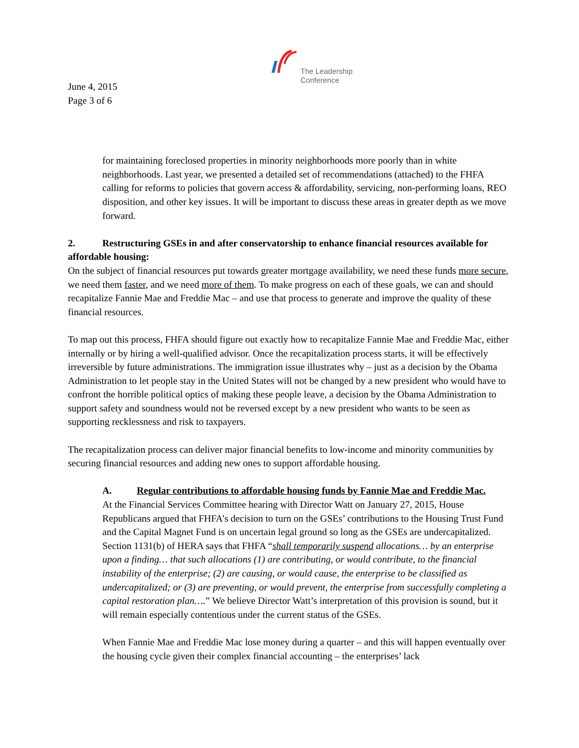The Leadership
Conference
June 4, 2015
Page 3 of 6
for maintaining foreclosed properties in minority neighborhoods more poorly than in white neighborhoods. Last year, we presented a detailed set of recommendations (attached) to the FHFA calling for reforms to policies that govern access & affordability, servicing, non-performing loans, REO disposition, and other key issues. It will be important to discuss these areas in greater depth as we move forward.
2. Restructuring GSEs in and after conservatorship to enhance financial resources available for affordable housing:
On the subject of financial resources put towards greater mortgage availability, we need these funds more secure, we need them faster, and we need more of them. To make progress on each of these goals, we can and should recapitalize Fannie Mae and Freddie Mac – and use that process to generate and improve the quality of these financial resources.
To map out this process, FHFA should figure out exactly how to recapitalize Fannie Mae and Freddie Mac, either internally or by hiring a well-qualified advisor. Once the recapitalization process starts, it will be effectively irreversible by future administrations. The immigration issue illustrates why – just as a decision by the Obama Administration to let people stay in the United States will not be changed by a new president who would have to confront the horrible political optics of making these people leave, a decision by the Obama Administration to support safety and soundness would not be reversed except by a new president who wants to be seen as supporting recklessness and risk to taxpayers.
The recapitalization process can deliver major financial benefits to low-income and minority communities by securing financial resources and adding new ones to support affordable housing.
A. Regular contributions to affordable housing funds by Fannie Mae and Freddie Mac.
At the Financial Services Committee hearing with Director Watt on January 27, 2015, House Republicans argued that FHFA’s decision to turn on the GSEs’ contributions to the Housing Trust Fund and the Capital Magnet Fund is on uncertain legal ground so long as the GSEs are undercapitalized. Section 1131(b) of HERA says that FHFA “shall temporarily suspend allocations… by an enterprise upon a finding… that such allocations (1) are contributing, or would contribute, to the financial instability of the enterprise; (2) are causing, or would cause, the enterprise to be classified as undercapitalized; or (3) are preventing, or would prevent, the enterprise from successfully completing a capital restoration plan….” We believe Director Watt’s interpretation of this provision is sound, but it will remain especially contentious under the current status of the GSEs.
When Fannie Mae and Freddie Mac lose money during a quarter – and this will happen eventually over the housing cycle given their complex financial accounting – the enterprises’ lack